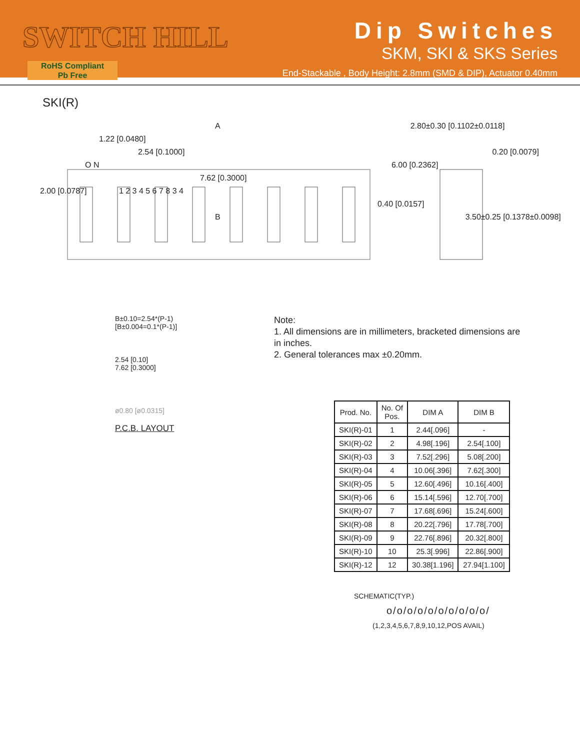SWITCH HILL
RoHS Compliant
Pb Free
Dip Switches
SKM, SKI & SKS Series
End-Stackable , Body Height: 2.8mm (SMD & DIP), Actuator 0.40mm
SKI(R)
A 2.80±0.30 [0.1102±0.0118]
1.22 [0.0480]
2.54 [0.1000] 0.20 [0.0079]
O N 6.00 [0.2362] 7.62 [0.3000]
2.00 [0.0787] 1 2 3 4 5 6 7 8 3 4
0.40 [0.0157]
B 3.50±0.25 [0.1378±0.0098]
B±0.10=2.54*(P-1)
[B±0.004=0.1*(P-1)]
2.54 [0.10]
7.62 [0.3000]
ø0.80 [ø0.0315]
P.C.B. LAYOUT
Note:
1. All dimensions are in millimeters, bracketed dimensions are in inches.
2. General tolerances max ±0.20mm.
| Prod. No. | No. Of Pos. | DIM A | DIM B |
| --- | --- | --- | --- |
| SKI(R)-01 | 1 | 2.44[.096] | - |
| SKI(R)-02 | 2 | 4.98[.196] | 2.54[.100] |
| SKI(R)-03 | 3 | 7.52[.296] | 5.08[.200] |
| SKI(R)-04 | 4 | 10.06[.396] | 7.62[.300] |
| SKI(R)-05 | 5 | 12.60[.496] | 10.16[.400] |
| SKI(R)-06 | 6 | 15.14[.596] | 12.70[.700] |
| SKI(R)-07 | 7 | 17.68[.696] | 15.24[.600] |
| SKI(R)-08 | 8 | 20.22[.796] | 17.78[.700] |
| SKI(R)-09 | 9 | 22.76[.896] | 20.32[.800] |
| SKI(R)-10 | 10 | 25.3[.996] | 22.86[.900] |
| SKI(R)-12 | 12 | 30.38[1.196] | 27.94[1.100] |
SCHEMATIC(TYP.)
o/o/o/o/o/o/o/o/o/o/
(1,2,3,4,5,6,7,8,9,10,12,POS AVAIL)